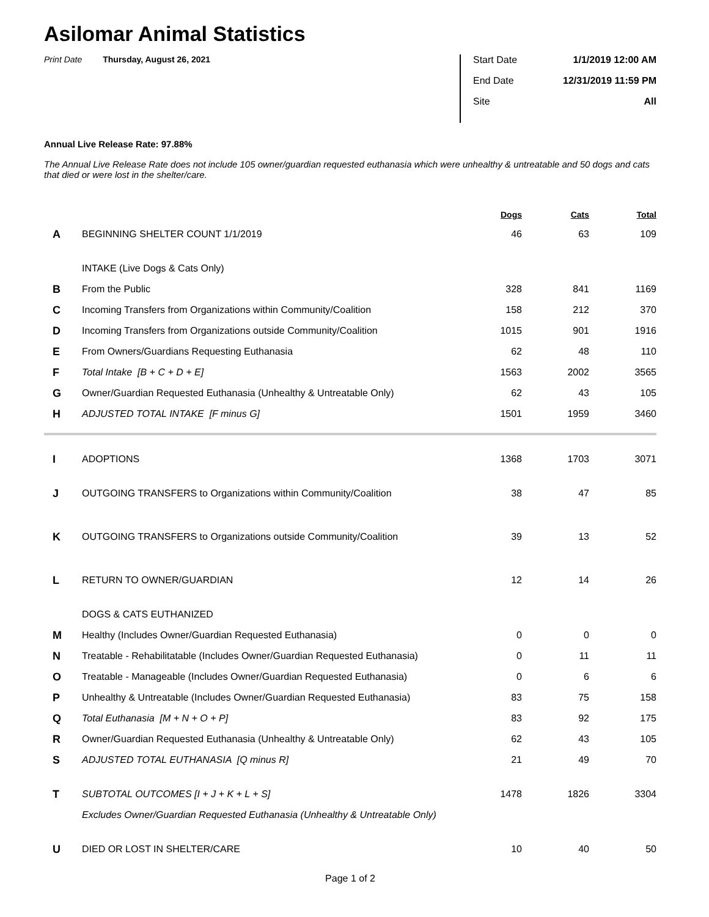Asilomar Animal Statistics
Print Date Thursday, August 26, 2021
Start Date 1/1/2019 12:00 AM
End Date 12/31/2019 11:59 PM
Site All
Annual Live Release Rate: 97.88%
The Annual Live Release Rate does not include 105 owner/guardian requested euthanasia which were unhealthy & untreatable and 50 dogs and cats that died or were lost in the shelter/care.
| | | Dogs | Cats | Total |
| --- | --- | --- | --- | --- |
| A | BEGINNING SHELTER COUNT 1/1/2019 | 46 | 63 | 109 |
| | INTAKE (Live Dogs & Cats Only) | | | |
| B | From the Public | 328 | 841 | 1169 |
| C | Incoming Transfers from Organizations within Community/Coalition | 158 | 212 | 370 |
| D | Incoming Transfers from Organizations outside Community/Coalition | 1015 | 901 | 1916 |
| E | From Owners/Guardians Requesting Euthanasia | 62 | 48 | 110 |
| F | Total Intake [B + C + D + E] | 1563 | 2002 | 3565 |
| G | Owner/Guardian Requested Euthanasia (Unhealthy & Untreatable Only) | 62 | 43 | 105 |
| H | ADJUSTED TOTAL INTAKE [F minus G] | 1501 | 1959 | 3460 |
| I | ADOPTIONS | 1368 | 1703 | 3071 |
| J | OUTGOING TRANSFERS to Organizations within Community/Coalition | 38 | 47 | 85 |
| K | OUTGOING TRANSFERS to Organizations outside Community/Coalition | 39 | 13 | 52 |
| L | RETURN TO OWNER/GUARDIAN | 12 | 14 | 26 |
| | DOGS & CATS EUTHANIZED | | | |
| M | Healthy (Includes Owner/Guardian Requested Euthanasia) | 0 | 0 | 0 |
| N | Treatable - Rehabilitatable (Includes Owner/Guardian Requested Euthanasia) | 0 | 11 | 11 |
| O | Treatable - Manageable (Includes Owner/Guardian Requested Euthanasia) | 0 | 6 | 6 |
| P | Unhealthy & Untreatable (Includes Owner/Guardian Requested Euthanasia) | 83 | 75 | 158 |
| Q | Total Euthanasia [M + N + O + P] | 83 | 92 | 175 |
| R | Owner/Guardian Requested Euthanasia (Unhealthy & Untreatable Only) | 62 | 43 | 105 |
| S | ADJUSTED TOTAL EUTHANASIA [Q minus R] | 21 | 49 | 70 |
| T | SUBTOTAL OUTCOMES [I + J + K + L + S] | 1478 | 1826 | 3304 |
| | Excludes Owner/Guardian Requested Euthanasia (Unhealthy & Untreatable Only) | | | |
| U | DIED OR LOST IN SHELTER/CARE | 10 | 40 | 50 |
Page 1 of 2